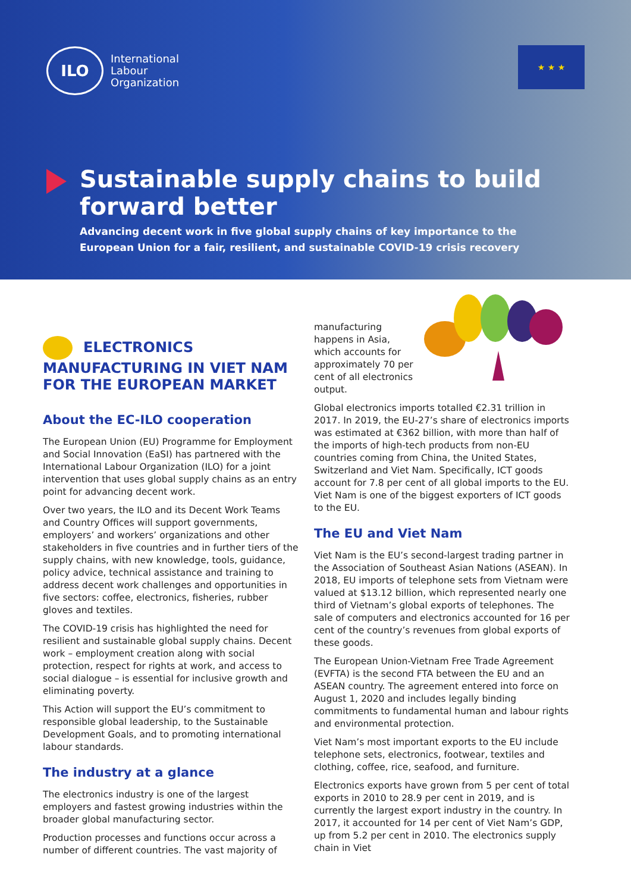ILO
International
Labour
Organization
★ ★ ★
Sustainable supply chains to build
forward better
Advancing decent work in five global supply chains of key importance to the
European Union for a fair, resilient, and sustainable COVID-19 crisis recovery
ELECTRONICS
MANUFACTURING IN VIET NAM FOR THE EUROPEAN MARKET
About the EC-ILO cooperation
The European Union (EU) Programme for Employment and Social Innovation (EaSI) has partnered with the International Labour Organization (ILO) for a joint intervention that uses global supply chains as an entry point for advancing decent work.
Over two years, the ILO and its Decent Work Teams and Country Offices will support governments, employers’ and workers’ organizations and other stakeholders in five countries and in further tiers of the supply chains, with new knowledge, tools, guidance, policy advice, technical assistance and training to address decent work challenges and opportunities in five sectors: coffee, electronics, fisheries, rubber gloves and textiles.
The COVID-19 crisis has highlighted the need for resilient and sustainable global supply chains. Decent work – employment creation along with social protection, respect for rights at work, and access to social dialogue – is essential for inclusive growth and eliminating poverty.
This Action will support the EU’s commitment to responsible global leadership, to the Sustainable Development Goals, and to promoting international labour standards.
The industry at a glance
The electronics industry is one of the largest employers and fastest growing industries within the broader global manufacturing sector.
Production processes and functions occur across a number of different countries. The vast majority of
manufacturing
happens in Asia,
which accounts for
approximately 70 per
cent of all electronics output.
Global electronics imports totalled €2.31 trillion in 2017. In 2019, the EU-27’s share of electronics imports was estimated at €362 billion, with more than half of the imports of high-tech products from non-EU countries coming from China, the United States, Switzerland and Viet Nam. Specifically, ICT goods account for 7.8 per cent of all global imports to the EU. Viet Nam is one of the biggest exporters of ICT goods to the EU.
The EU and Viet Nam
Viet Nam is the EU’s second-largest trading partner in the Association of Southeast Asian Nations (ASEAN). In 2018, EU imports of telephone sets from Vietnam were valued at $13.12 billion, which represented nearly one third of Vietnam’s global exports of telephones. The sale of computers and electronics accounted for 16 per cent of the country’s revenues from global exports of these goods.
The European Union-Vietnam Free Trade Agreement (EVFTA) is the second FTA between the EU and an ASEAN country. The agreement entered into force on August 1, 2020 and includes legally binding commitments to fundamental human and labour rights and environmental protection.
Viet Nam’s most important exports to the EU include telephone sets, electronics, footwear, textiles and clothing, coffee, rice, seafood, and furniture.
Electronics exports have grown from 5 per cent of total exports in 2010 to 28.9 per cent in 2019, and is currently the largest export industry in the country. In 2017, it accounted for 14 per cent of Viet Nam’s GDP, up from 5.2 per cent in 2010. The electronics supply chain in Viet